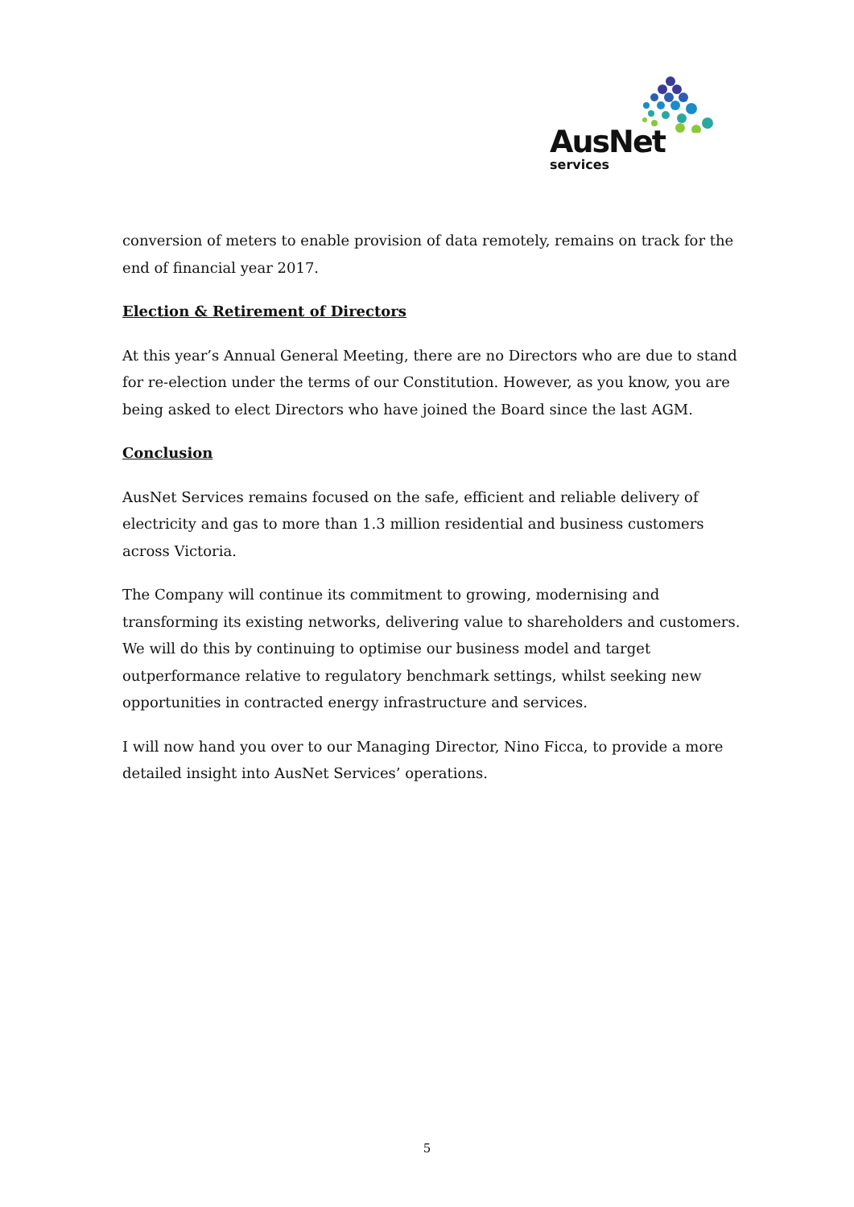AusNet
services
conversion of meters to enable provision of data remotely, remains on track for the end of financial year 2017.
Election & Retirement of Directors
At this year’s Annual General Meeting, there are no Directors who are due to stand for re-election under the terms of our Constitution. However, as you know, you are being asked to elect Directors who have joined the Board since the last AGM.
Conclusion
AusNet Services remains focused on the safe, efficient and reliable delivery of electricity and gas to more than 1.3 million residential and business customers across Victoria.
The Company will continue its commitment to growing, modernising and transforming its existing networks, delivering value to shareholders and customers. We will do this by continuing to optimise our business model and target outperformance relative to regulatory benchmark settings, whilst seeking new opportunities in contracted energy infrastructure and services.
I will now hand you over to our Managing Director, Nino Ficca, to provide a more detailed insight into AusNet Services’ operations.
5